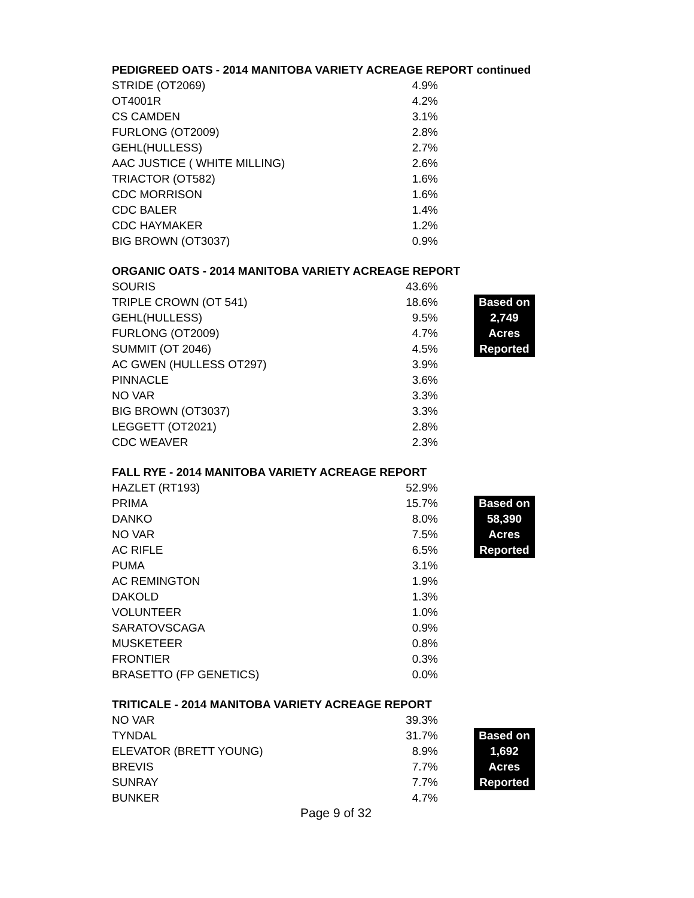PEDIGREED OATS - 2014 MANITOBA VARIETY ACREAGE REPORT continued
| STRIDE (OT2069) | 4.9% |
| OT4001R | 4.2% |
| CS CAMDEN | 3.1% |
| FURLONG (OT2009) | 2.8% |
| GEHL(HULLESS) | 2.7% |
| AAC JUSTICE ( WHITE MILLING) | 2.6% |
| TRIACTOR (OT582) | 1.6% |
| CDC MORRISON | 1.6% |
| CDC BALER | 1.4% |
| CDC HAYMAKER | 1.2% |
| BIG BROWN (OT3037) | 0.9% |
ORGANIC OATS - 2014 MANITOBA VARIETY ACREAGE REPORT
| SOURIS | 43.6% | | |
| TRIPLE CROWN (OT 541) | 18.6% | | Based on |
| GEHL(HULLESS) | 9.5% | | 2,749 |
| FURLONG (OT2009) | 4.7% | | Acres |
| SUMMIT (OT 2046) | 4.5% | | Reported |
| AC GWEN (HULLESS OT297) | 3.9% | | |
| PINNACLE | 3.6% | | |
| NO VAR | 3.3% | | |
| BIG BROWN (OT3037) | 3.3% | | |
| LEGGETT (OT2021) | 2.8% | | |
| CDC WEAVER | 2.3% | | |
FALL RYE - 2014 MANITOBA VARIETY ACREAGE REPORT
| HAZLET (RT193) | 52.9% | | |
| PRIMA | 15.7% | | Based on |
| DANKO | 8.0% | | 58,390 |
| NO VAR | 7.5% | | Acres |
| AC RIFLE | 6.5% | | Reported |
| PUMA | 3.1% | | |
| AC REMINGTON | 1.9% | | |
| DAKOLD | 1.3% | | |
| VOLUNTEER | 1.0% | | |
| SARATOVSCAGA | 0.9% | | |
| MUSKETEER | 0.8% | | |
| FRONTIER | 0.3% | | |
| BRASETTO (FP GENETICS) | 0.0% | | |
TRITICALE - 2014 MANITOBA VARIETY ACREAGE REPORT
| NO VAR | 39.3% | | |
| TYNDAL | 31.7% | | Based on |
| ELEVATOR (BRETT YOUNG) | 8.9% | | 1,692 |
| BREVIS | 7.7% | | Acres |
| SUNRAY | 7.7% | | Reported |
| BUNKER | 4.7% | | |
Page 9 of 32